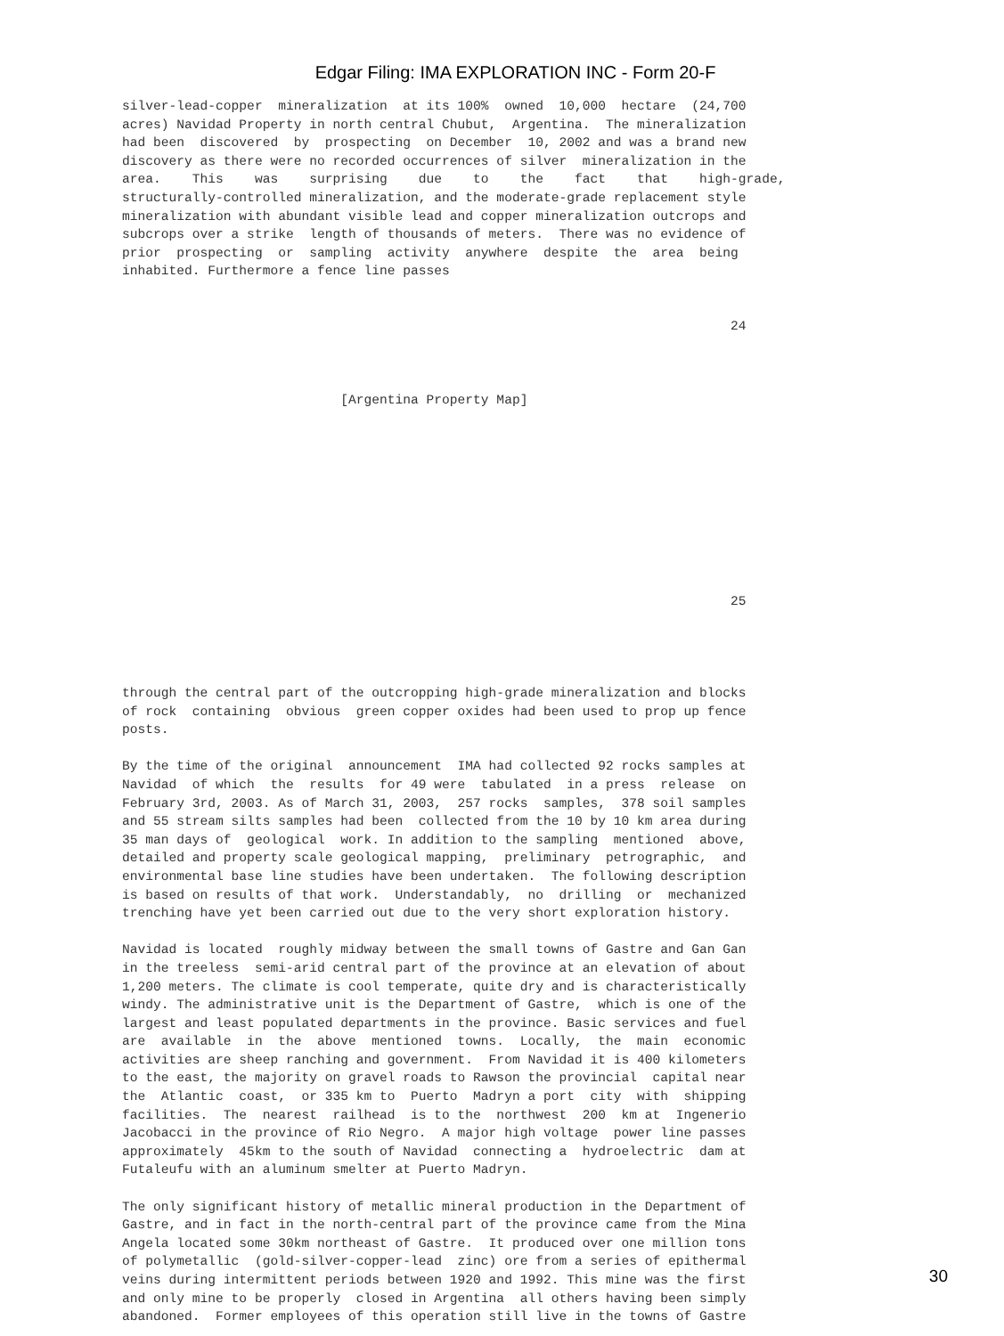Edgar Filing: IMA EXPLORATION INC - Form 20-F
silver-lead-copper  mineralization  at its 100%  owned  10,000  hectare  (24,700
acres) Navidad Property in north central Chubut,  Argentina.  The mineralization
had been  discovered  by  prospecting  on December  10, 2002 and was a brand new
discovery as there were no recorded occurrences of silver  mineralization in the
area.    This    was    surprising    due    to    the    fact    that    high-grade,
structurally-controlled mineralization, and the moderate-grade replacement style
mineralization with abundant visible lead and copper mineralization outcrops and
subcrops over a strike  length of thousands of meters.  There was no evidence of
prior  prospecting  or  sampling  activity  anywhere  despite  the  area  being
inhabited. Furthermore a fence line passes


                                                                              24



                            [Argentina Property Map]










                                                                              25




through the central part of the outcropping high-grade mineralization and blocks
of rock  containing  obvious  green copper oxides had been used to prop up fence
posts.

By the time of the original  announcement  IMA had collected 92 rocks samples at
Navidad  of which  the  results  for 49 were  tabulated  in a press  release  on
February 3rd, 2003. As of March 31, 2003,  257 rocks  samples,  378 soil samples
and 55 stream silts samples had been  collected from the 10 by 10 km area during
35 man days of  geological  work. In addition to the sampling  mentioned  above,
detailed and property scale geological mapping,  preliminary  petrographic,  and
environmental base line studies have been undertaken.  The following description
is based on results of that work.  Understandably,  no  drilling  or  mechanized
trenching have yet been carried out due to the very short exploration history.

Navidad is located  roughly midway between the small towns of Gastre and Gan Gan
in the treeless  semi-arid central part of the province at an elevation of about
1,200 meters. The climate is cool temperate, quite dry and is characteristically
windy. The administrative unit is the Department of Gastre,  which is one of the
largest and least populated departments in the province. Basic services and fuel
are  available  in  the  above  mentioned  towns.  Locally,  the  main  economic
activities are sheep ranching and government.  From Navidad it is 400 kilometers
to the east, the majority on gravel roads to Rawson the provincial  capital near
the  Atlantic  coast,  or 335 km to  Puerto  Madryn a port  city  with  shipping
facilities.  The  nearest  railhead  is to the  northwest  200  km at  Ingenerio
Jacobacci in the province of Rio Negro.  A major high voltage  power line passes
approximately  45km to the south of Navidad  connecting a  hydroelectric  dam at
Futaleufu with an aluminum smelter at Puerto Madryn.

The only significant history of metallic mineral production in the Department of
Gastre, and in fact in the north-central part of the province came from the Mina
Angela located some 30km northeast of Gastre.  It produced over one million tons
of polymetallic  (gold-silver-copper-lead  zinc) ore from a series of epithermal
veins during intermittent periods between 1920 and 1992. This mine was the first
and only mine to be properly  closed in Argentina  all others having been simply
abandoned.  Former employees of this operation still live in the towns of Gastre
30